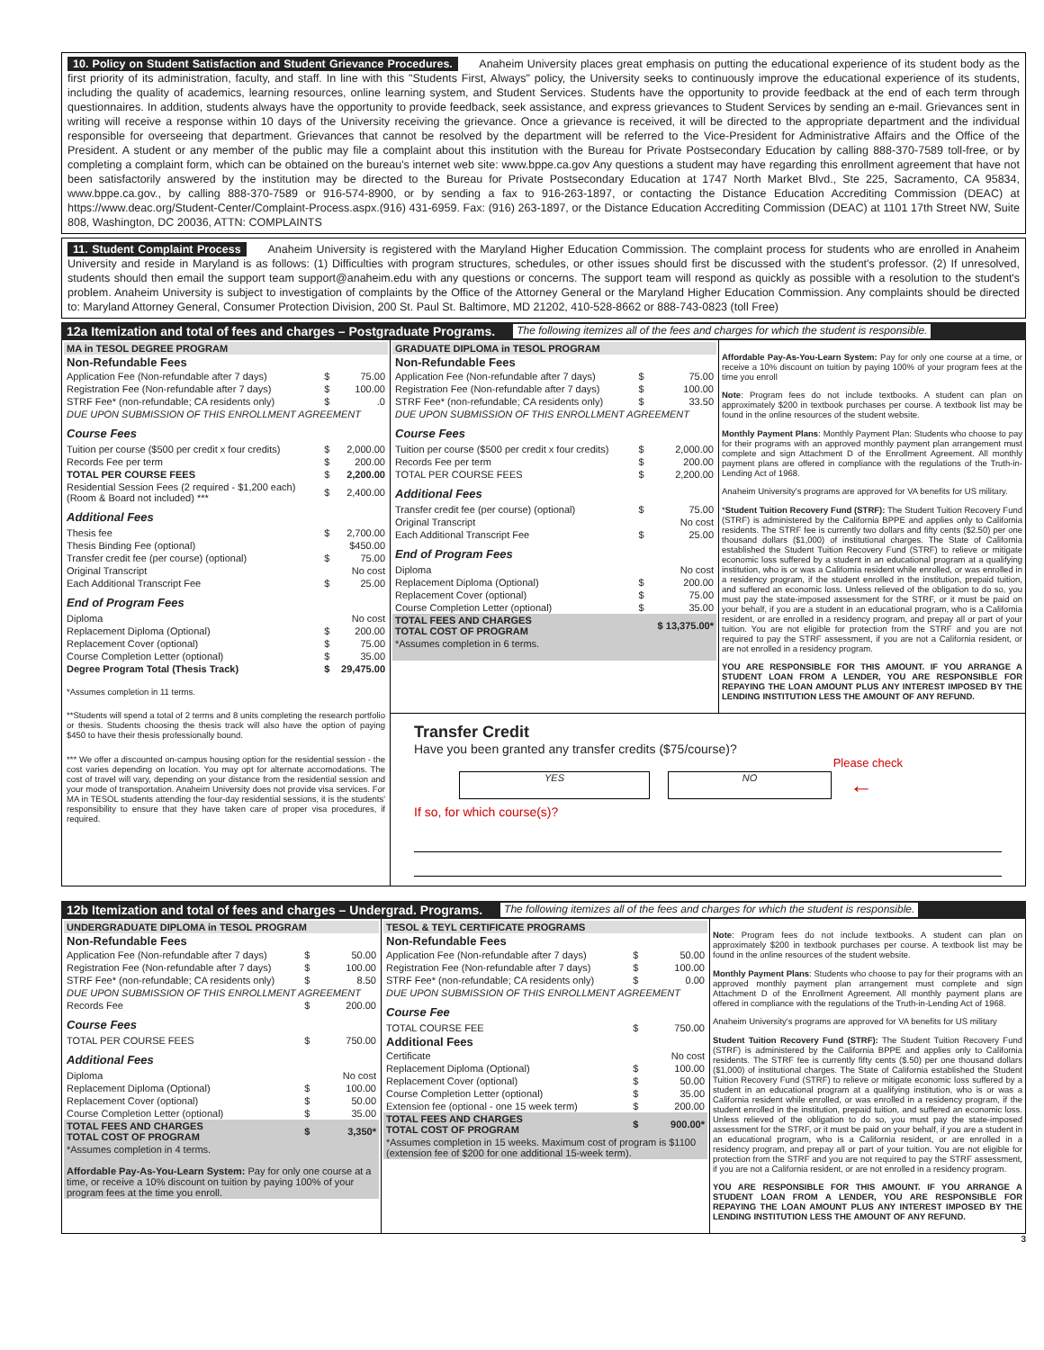10. Policy on Student Satisfaction and Student Grievance Procedures. Anaheim University places great emphasis on putting the educational experience of its student body as the first priority of its administration, faculty, and staff. In line with this "Students First, Always" policy, the University seeks to continuously improve the educational experience of its students, including the quality of academics, learning resources, online learning system, and Student Services. Students have the opportunity to provide feedback at the end of each term through questionnaires. In addition, students always have the opportunity to provide feedback, seek assistance, and express grievances to Student Services by sending an e-mail. Grievances sent in writing will receive a response within 10 days of the University receiving the grievance. Once a grievance is received, it will be directed to the appropriate department and the individual responsible for overseeing that department. Grievances that cannot be resolved by the department will be referred to the Vice-President for Administrative Affairs and the Office of the President. A student or any member of the public may file a complaint about this institution with the Bureau for Private Postsecondary Education by calling 888-370-7589 toll-free, or by completing a complaint form, which can be obtained on the bureau's internet web site: www.bppe.ca.gov Any questions a student may have regarding this enrollment agreement that have not been satisfactorily answered by the institution may be directed to the Bureau for Private Postsecondary Education at 1747 North Market Blvd., Ste 225, Sacramento, CA 95834, www.bppe.ca.gov., by calling 888-370-7589 or 916-574-8900, or by sending a fax to 916-263-1897, or contacting the Distance Education Accrediting Commission (DEAC) at https://www.deac.org/Student-Center/Complaint-Process.aspx.(916) 431-6959. Fax: (916) 263-1897, or the Distance Education Accrediting Commission (DEAC) at 1101 17th Street NW, Suite 808, Washington, DC 20036, ATTN: COMPLAINTS
11. Student Complaint Process Anaheim University is registered with the Maryland Higher Education Commission. The complaint process for students who are enrolled in Anaheim University and reside in Maryland is as follows: (1) Difficulties with program structures, schedules, or other issues should first be discussed with the student's professor. (2) If unresolved, students should then email the support team support@anaheim.edu with any questions or concerns. The support team will respond as quickly as possible with a resolution to the student's problem. Anaheim University is subject to investigation of complaints by the Office of the Attorney General or the Maryland Higher Education Commission. Any complaints should be directed to: Maryland Attorney General, Consumer Protection Division, 200 St. Paul St. Baltimore, MD 21202, 410-528-8662 or 888-743-0823 (toll Free)
12a Itemization and total of fees and charges – Postgraduate Programs. The following itemizes all of the fees and charges for which the student is responsible.
| MA in TESOL DEGREE PROGRAM | | |
| --- | --- | --- |
| Non-Refundable Fees | | |
| Application Fee (Non-refundable after 7 days) | $ | 75.00 |
| Registration Fee (Non-refundable after 7 days) | $ | 100.00 |
| STRF Fee* (non-refundable; CA residents only) | $ | .0 |
| DUE UPON SUBMISSION OF THIS ENROLLMENT AGREEMENT | | |
| Course Fees | | |
| Tuition per course ($500 per credit x four credits) | $ | 2,000.00 |
| Records Fee per term | $ | 200.00 |
| TOTAL PER COURSE FEES | $ | 2,200.00 |
| Residential Session Fees (2 required - $1,200 each) (Room & Board not included) *** | $ | 2,400.00 |
| Additional Fees | | |
| Thesis fee | $ | 2,700.00 |
| Thesis Binding Fee (optional) | | $450.00 |
| Transfer credit fee (per course) (optional) | $ | 75.00 |
| Original Transcript | | No cost |
| Each Additional Transcript Fee | $ | 25.00 |
| End of Program Fees | | |
| Diploma | | No cost |
| Replacement Diploma (Optional) | $ | 200.00 |
| Replacement Cover (optional) | $ | 75.00 |
| Course Completion Letter (optional) | $ | 35.00 |
| Degree Program Total (Thesis Track) | $ | 29,475.00 |
*Assumes completion in 11 terms.
**Students will spend a total of 2 terms and 8 units completing the research portfolio or thesis. Students choosing the thesis track will also have the option of paying $450 to have their thesis professionally bound.
*** We offer a discounted on-campus housing option for the residential session - the cost varies depending on location. You may opt for alternate accomodations. The cost of travel will vary, depending on your distance from the residential session and your mode of transportation. Anaheim University does not provide visa services. For MA in TESOL students attending the four-day residential sessions, it is the students' responsibility to ensure that they have taken care of proper visa procedures, if required.
| GRADUATE DIPLOMA in TESOL PROGRAM | | |
| --- | --- | --- |
| Non-Refundable Fees | | |
| Application Fee (Non-refundable after 7 days) | $ | 75.00 |
| Registration Fee (Non-refundable after 7 days) | $ | 100.00 |
| STRF Fee* (non-refundable; CA residents only) | $ | 33.50 |
| DUE UPON SUBMISSION OF THIS ENROLLMENT AGREEMENT | | |
| Course Fees | | |
| Tuition per course ($500 per credit x four credits) | $ | 2,000.00 |
| Records Fee per term | $ | 200.00 |
| TOTAL PER COURSE FEES | $ | 2,200.00 |
| Additional Fees | | |
| Transfer credit fee (per course) (optional) | $ | 75.00 |
| Original Transcript | | No cost |
| Each Additional Transcript Fee | $ | 25.00 |
| End of Program Fees | | |
| Diploma | | No cost |
| Replacement Diploma (Optional) | $ | 200.00 |
| Replacement Cover (optional) | $ | 75.00 |
| Course Completion Letter (optional) | $ | 35.00 |
| TOTAL FEES AND CHARGES TOTAL COST OF PROGRAM | | $ 13,375.00* |
| *Assumes completion in 6 terms. | | |
Affordable Pay-As-You-Learn System: Pay for only one course at a time, or receive a 10% discount on tuition by paying 100% of your program fees at the time you enroll
Note: Program fees do not include textbooks. A student can plan on approximately $200 in textbook purchases per course. A textbook list may be found in the online resources of the student website.
Monthly Payment Plans: Monthly Payment Plan: Students who choose to pay for their programs with an approved monthly payment plan arrangement must complete and sign Attachment D of the Enrollment Agreement. All monthly payment plans are offered in compliance with the regulations of the Truth-in-Lending Act of 1968.
Anaheim University's programs are approved for VA benefits for US military.
*Student Tuition Recovery Fund (STRF): The Student Tuition Recovery Fund (STRF) is administered by the California BPPE and applies only to California residents. The STRF fee is currently two dollars and fifty cents ($2.50) per one thousand dollars ($1,000) of institutional charges. The State of California established the Student Tuition Recovery Fund (STRF) to relieve or mitigate economic loss suffered by a student in an educational program at a qualifying institution, who is or was a California resident while enrolled, or was enrolled in a residency program, if the student enrolled in the institution, prepaid tuition, and suffered an economic loss. Unless relieved of the obligation to do so, you must pay the state-imposed assessment for the STRF, or it must be paid on your behalf, if you are a student in an educational program, who is a California resident, or are enrolled in a residency program, and prepay all or part of your tuition. You are not eligible for protection from the STRF and you are not required to pay the STRF assessment, if you are not a California resident, or are not enrolled in a residency program.
YOU ARE RESPONSIBLE FOR THIS AMOUNT. IF YOU ARRANGE A STUDENT LOAN FROM A LENDER, YOU ARE RESPONSIBLE FOR REPAYING THE LOAN AMOUNT PLUS ANY INTEREST IMPOSED BY THE LENDING INSTITUTION LESS THE AMOUNT OF ANY REFUND.
Transfer Credit
Have you been granted any transfer credits ($75/course)?
Please check
YES NO ←
If so, for which course(s)?
12b Itemization and total of fees and charges – Undergrad. Programs. The following itemizes all of the fees and charges for which the student is responsible.
| UNDERGRADUATE DIPLOMA in TESOL PROGRAM | | |
| --- | --- | --- |
| Non-Refundable Fees | | |
| Application Fee (Non-refundable after 7 days) | $ | 50.00 |
| Registration Fee (Non-refundable after 7 days) | $ | 100.00 |
| STRF Fee* (non-refundable; CA residents only) | $ | 8.50 |
| DUE UPON SUBMISSION OF THIS ENROLLMENT AGREEMENT | | |
| Records Fee | $ | 200.00 |
| Course Fees | | |
| TOTAL PER COURSE FEES | $ | 750.00 |
| Additional Fees | | |
| Diploma | | No cost |
| Replacement Diploma (Optional) | $ | 100.00 |
| Replacement Cover (optional) | $ | 50.00 |
| Course Completion Letter (optional) | $ | 35.00 |
| TOTAL FEES AND CHARGES TOTAL COST OF PROGRAM | $ | 3,350* |
| *Assumes completion in 4 terms. Affordable Pay-As-You-Learn System: Pay for only one course at a time, or receive a 10% discount on tuition by paying 100% of your program fees at the time you enroll. | | |
| TESOL & TEYL CERTIFICATE PROGRAMS | | |
| --- | --- | --- |
| Non-Refundable Fees | | |
| Application Fee (Non-refundable after 7 days) | $ | 50.00 |
| Registration Fee (Non-refundable after 7 days) | $ | 100.00 |
| STRF Fee* (non-refundable; CA residents only) | $ | 0.00 |
| DUE UPON SUBMISSION OF THIS ENROLLMENT AGREEMENT | | |
| Course Fee | | |
| TOTAL COURSE FEE | $ | 750.00 |
| Additional Fees | | |
| Certificate | | No cost |
| Replacement Diploma (Optional) | $ | 100.00 |
| Replacement Cover (optional) | $ | 50.00 |
| Course Completion Letter (optional) | $ | 35.00 |
| Extension fee (optional - one 15 week term) | $ | 200.00 |
| TOTAL FEES AND CHARGES TOTAL COST OF PROGRAM | $ | 900.00* |
| *Assumes completion in 15 weeks. Maximum cost of program is $1100 (extension fee of $200 for one additional 15-week term). | | |
Note: Program fees do not include textbooks. A student can plan on approximately $200 in textbook purchases per course. A textbook list may be found in the online resources of the student website.
Monthly Payment Plans: Students who choose to pay for their programs with an approved monthly payment plan arrangement must complete and sign Attachment D of the Enrollment Agreement. All monthly payment plans are offered in compliance with the regulations of the Truth-in-Lending Act of 1968.
Anaheim University's programs are approved for VA benefits for US military
Student Tuition Recovery Fund (STRF): The Student Tuition Recovery Fund (STRF) is administered by the California BPPE and applies only to California residents. The STRF fee is currently fifty cents ($.50) per one thousand dollars ($1,000) of institutional charges. The State of California established the Student Tuition Recovery Fund (STRF) to relieve or mitigate economic loss suffered by a student in an educational program at a qualifying institution, who is or was a California resident while enrolled, or was enrolled in a residency program, if the student enrolled in the institution, prepaid tuition, and suffered an economic loss. Unless relieved of the obligation to do so, you must pay the state-imposed assessment for the STRF, or it must be paid on your behalf, if you are a student in an educational program, who is a California resident, or are enrolled in a residency program, and prepay all or part of your tuition. You are not eligible for protection from the STRF and you are not required to pay the STRF assessment, if you are not a California resident, or are not enrolled in a residency program.
YOU ARE RESPONSIBLE FOR THIS AMOUNT. IF YOU ARRANGE A STUDENT LOAN FROM A LENDER, YOU ARE RESPONSIBLE FOR REPAYING THE LOAN AMOUNT PLUS ANY INTEREST IMPOSED BY THE LENDING INSTITUTION LESS THE AMOUNT OF ANY REFUND.
3